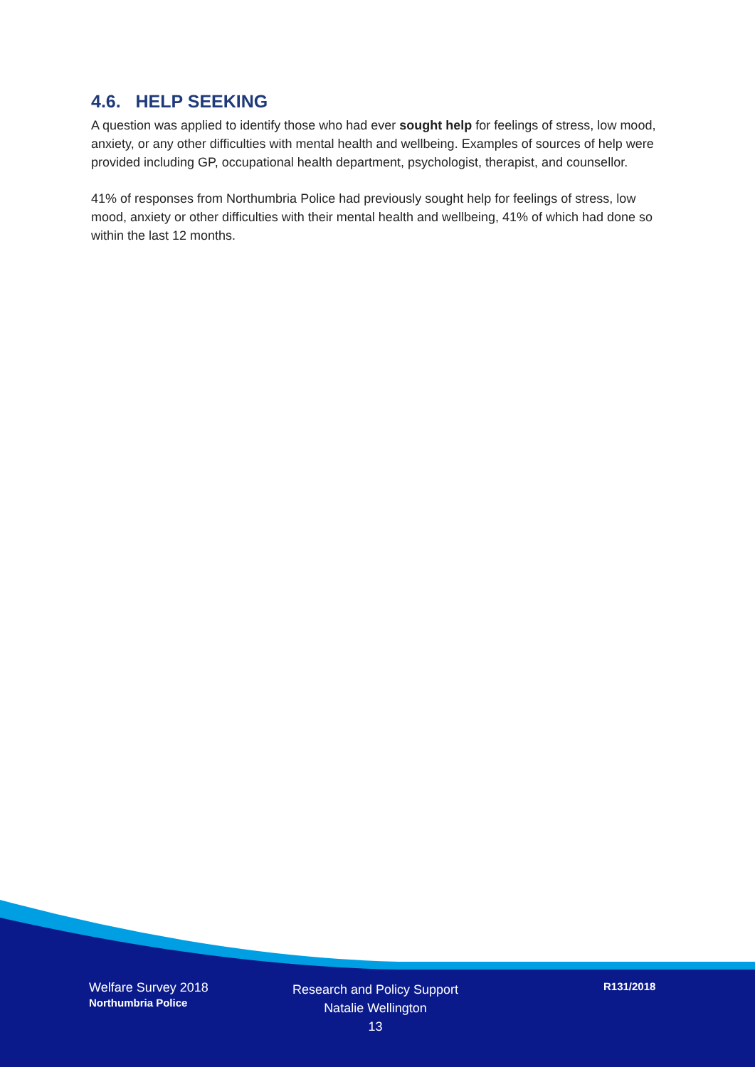4.6. HELP SEEKING
A question was applied to identify those who had ever sought help for feelings of stress, low mood, anxiety, or any other difficulties with mental health and wellbeing. Examples of sources of help were provided including GP, occupational health department, psychologist, therapist, and counsellor.
41% of responses from Northumbria Police had previously sought help for feelings of stress, low mood, anxiety or other difficulties with their mental health and wellbeing, 41% of which had done so within the last 12 months.
Welfare Survey 2018
Northumbria Police
Research and Policy Support
Natalie Wellington
13
R131/2018